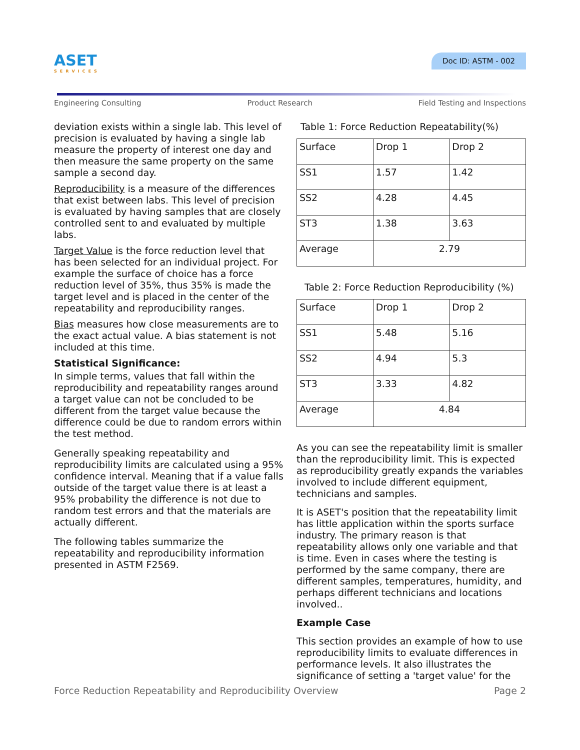ASET
SERVICES
Doc ID: ASTM - 002
Engineering Consulting Product Research Field Testing and Inspections
deviation exists within a single lab. This level of precision is evaluated by having a single lab measure the property of interest one day and then measure the same property on the same sample a second day.
Reproducibility is a measure of the differences that exist between labs. This level of precision is evaluated by having samples that are closely controlled sent to and evaluated by multiple labs.
Target Value is the force reduction level that has been selected for an individual project. For example the surface of choice has a force reduction level of 35%, thus 35% is made the target level and is placed in the center of the repeatability and reproducibility ranges.
Bias measures how close measurements are to the exact actual value. A bias statement is not included at this time.
Statistical Significance:
In simple terms, values that fall within the reproducibility and repeatability ranges around a target value can not be concluded to be different from the target value because the difference could be due to random errors within the test method.
Generally speaking repeatability and reproducibility limits are calculated using a 95% confidence interval. Meaning that if a value falls outside of the target value there is at least a 95% probability the difference is not due to random test errors and that the materials are actually different.
The following tables summarize the repeatability and reproducibility information presented in ASTM F2569.
Table 1: Force Reduction Repeatability(%)
| Surface | Drop 1 | Drop 2 |
| SS1 | 1.57 | 1.42 |
| SS2 | 4.28 | 4.45 |
| ST3 | 1.38 | 3.63 |
| Average | 2.79 | |
Table 2: Force Reduction Reproducibility (%)
| Surface | Drop 1 | Drop 2 |
| SS1 | 5.48 | 5.16 |
| SS2 | 4.94 | 5.3 |
| ST3 | 3.33 | 4.82 |
| Average | 4.84 | |
As you can see the repeatability limit is smaller than the reproducibility limit. This is expected as reproducibility greatly expands the variables involved to include different equipment, technicians and samples.
It is ASET's position that the repeatability limit has little application within the sports surface industry. The primary reason is that repeatability allows only one variable and that is time. Even in cases where the testing is performed by the same company, there are different samples, temperatures, humidity, and perhaps different technicians and locations involved..
Example Case
This section provides an example of how to use reproducibility limits to evaluate differences in performance levels. It also illustrates the significance of setting a 'target value' for the
Force Reduction Repeatability and Reproducibility Overview Page 2